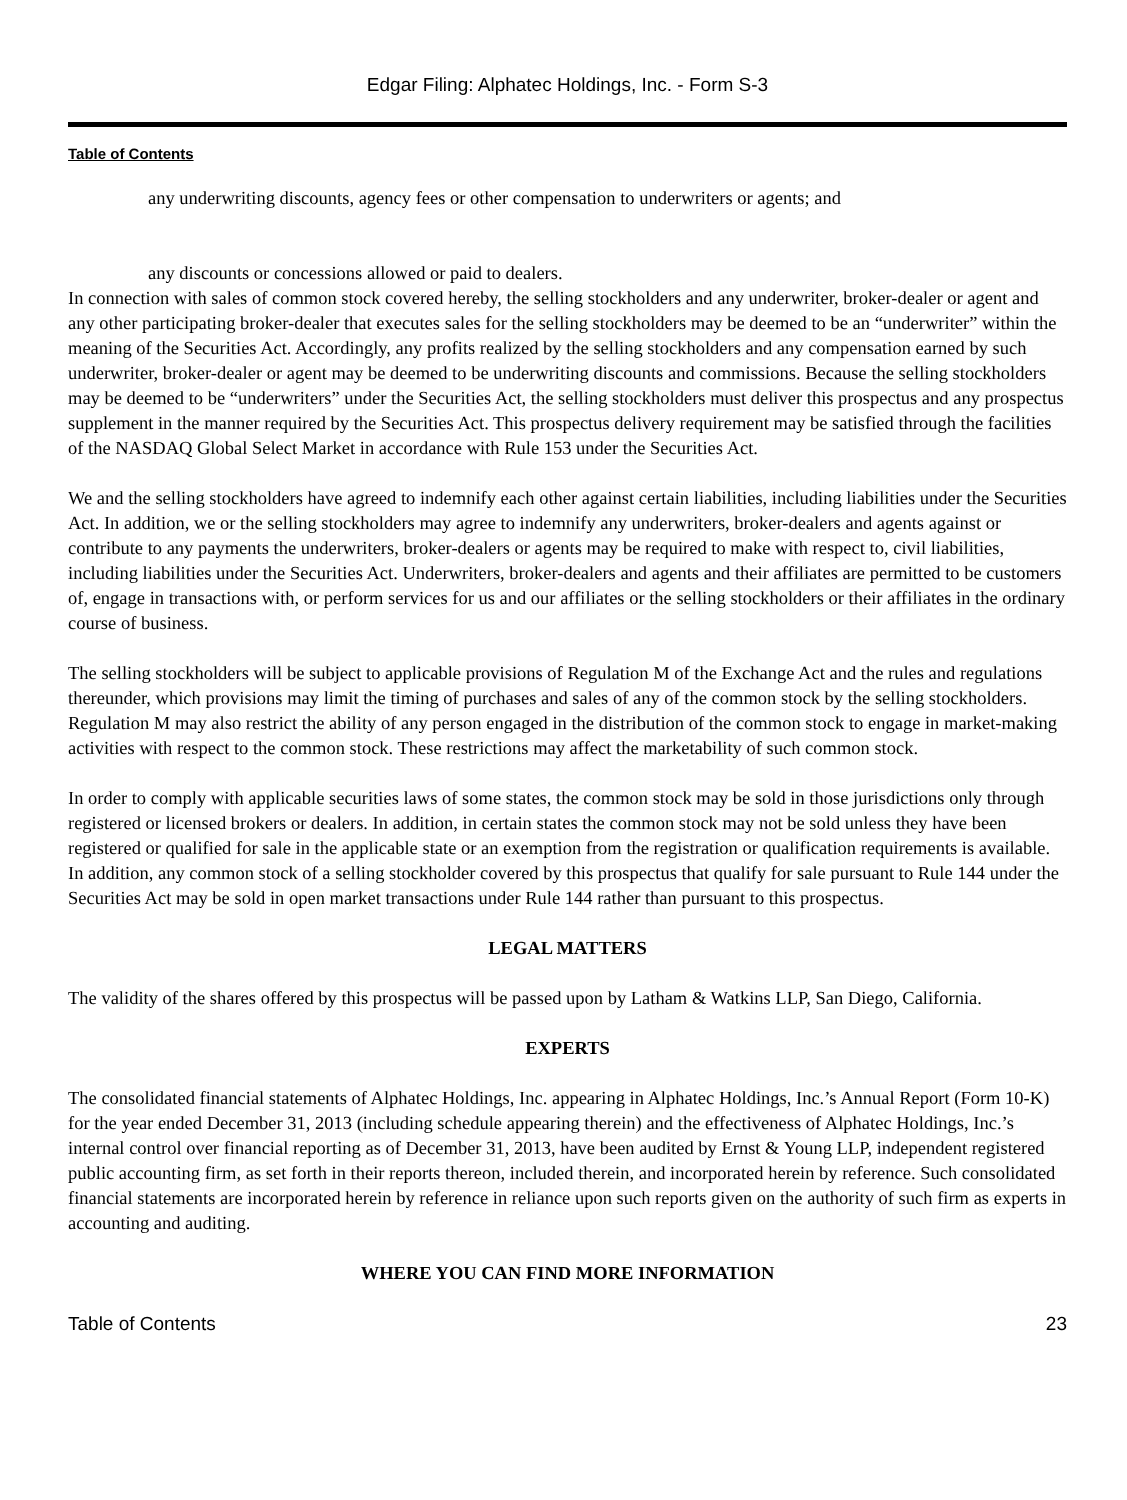Edgar Filing: Alphatec Holdings, Inc. - Form S-3
Table of Contents
any underwriting discounts, agency fees or other compensation to underwriters or agents; and
any discounts or concessions allowed or paid to dealers.
In connection with sales of common stock covered hereby, the selling stockholders and any underwriter, broker-dealer or agent and any other participating broker-dealer that executes sales for the selling stockholders may be deemed to be an “underwriter” within the meaning of the Securities Act. Accordingly, any profits realized by the selling stockholders and any compensation earned by such underwriter, broker-dealer or agent may be deemed to be underwriting discounts and commissions. Because the selling stockholders may be deemed to be “underwriters” under the Securities Act, the selling stockholders must deliver this prospectus and any prospectus supplement in the manner required by the Securities Act. This prospectus delivery requirement may be satisfied through the facilities of the NASDAQ Global Select Market in accordance with Rule 153 under the Securities Act.
We and the selling stockholders have agreed to indemnify each other against certain liabilities, including liabilities under the Securities Act. In addition, we or the selling stockholders may agree to indemnify any underwriters, broker-dealers and agents against or contribute to any payments the underwriters, broker-dealers or agents may be required to make with respect to, civil liabilities, including liabilities under the Securities Act. Underwriters, broker-dealers and agents and their affiliates are permitted to be customers of, engage in transactions with, or perform services for us and our affiliates or the selling stockholders or their affiliates in the ordinary course of business.
The selling stockholders will be subject to applicable provisions of Regulation M of the Exchange Act and the rules and regulations thereunder, which provisions may limit the timing of purchases and sales of any of the common stock by the selling stockholders. Regulation M may also restrict the ability of any person engaged in the distribution of the common stock to engage in market-making activities with respect to the common stock. These restrictions may affect the marketability of such common stock.
In order to comply with applicable securities laws of some states, the common stock may be sold in those jurisdictions only through registered or licensed brokers or dealers. In addition, in certain states the common stock may not be sold unless they have been registered or qualified for sale in the applicable state or an exemption from the registration or qualification requirements is available. In addition, any common stock of a selling stockholder covered by this prospectus that qualify for sale pursuant to Rule 144 under the Securities Act may be sold in open market transactions under Rule 144 rather than pursuant to this prospectus.
LEGAL MATTERS
The validity of the shares offered by this prospectus will be passed upon by Latham & Watkins LLP, San Diego, California.
EXPERTS
The consolidated financial statements of Alphatec Holdings, Inc. appearing in Alphatec Holdings, Inc.’s Annual Report (Form 10-K) for the year ended December 31, 2013 (including schedule appearing therein) and the effectiveness of Alphatec Holdings, Inc.’s internal control over financial reporting as of December 31, 2013, have been audited by Ernst & Young LLP, independent registered public accounting firm, as set forth in their reports thereon, included therein, and incorporated herein by reference. Such consolidated financial statements are incorporated herein by reference in reliance upon such reports given on the authority of such firm as experts in accounting and auditing.
WHERE YOU CAN FIND MORE INFORMATION
Table of Contents 23